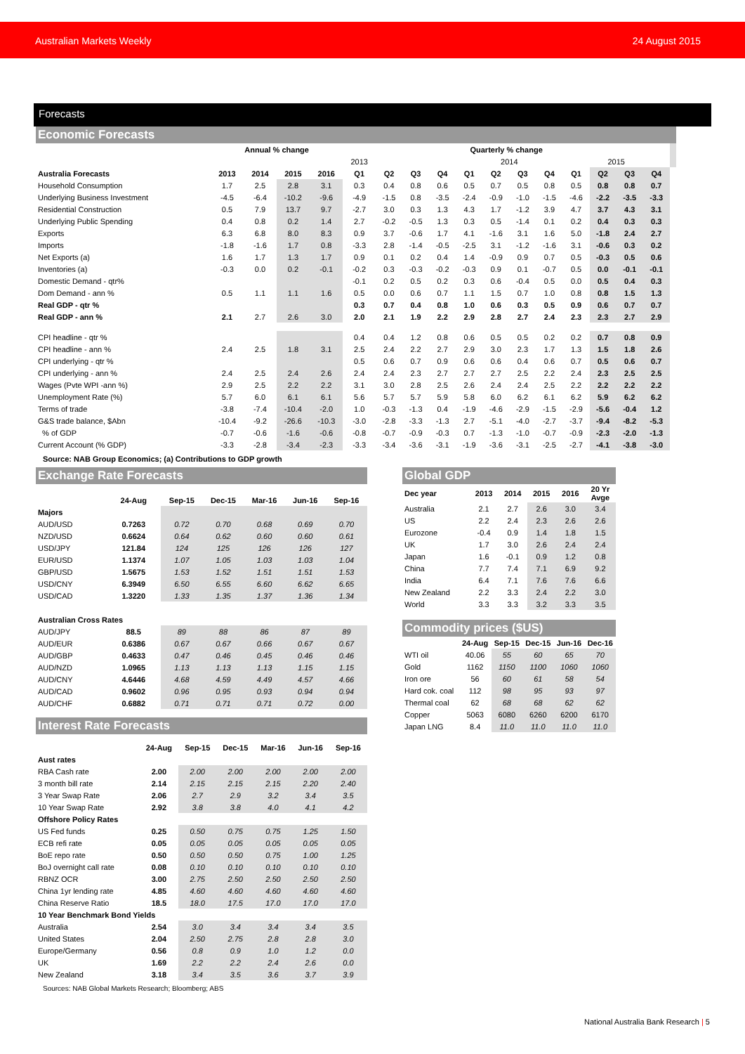Australian Markets Weekly 24 August 2015
Forecasts
Economic Forecasts
| | Annual % change | | | | Quarterly % change | | | | | | | | | | | | |
| --- | --- | --- | --- | --- | --- | --- | --- | --- | --- | --- | --- | --- | --- | --- | --- | --- | --- |
| | | | | | 2013 | | | | 2014 | | | | 2015 | | | | |
| Australia Forecasts | 2013 | 2014 | 2015 | 2016 | Q1 | Q2 | Q3 | Q4 | Q1 | Q2 | Q3 | Q4 | Q1 | Q2 | Q3 | Q4 | |
| Household Consumption | 1.7 | 2.5 | 2.8 | 3.1 | 0.3 | 0.4 | 0.8 | 0.6 | 0.5 | 0.7 | 0.5 | 0.8 | 0.5 | 0.8 | 0.8 | 0.7 | |
| Underlying Business Investment | -4.5 | -6.4 | -10.2 | -9.6 | -4.9 | -1.5 | 0.8 | -3.5 | -2.4 | -0.9 | -1.0 | -1.5 | -4.6 | -2.2 | -3.5 | -3.3 | |
| Residential Construction | 0.5 | 7.9 | 13.7 | 9.7 | -2.7 | 3.0 | 0.3 | 1.3 | 4.3 | 1.7 | -1.2 | 3.9 | 4.7 | 3.7 | 4.3 | 3.1 | |
| Underlying Public Spending | 0.4 | 0.8 | 0.2 | 1.4 | 2.7 | -0.2 | -0.5 | 1.3 | 0.3 | 0.5 | -1.4 | 0.1 | 0.2 | 0.4 | 0.3 | 0.3 | |
| Exports | 6.3 | 6.8 | 8.0 | 8.3 | 0.9 | 3.7 | -0.6 | 1.7 | 4.1 | -1.6 | 3.1 | 1.6 | 5.0 | -1.8 | 2.4 | 2.7 | |
| Imports | -1.8 | -1.6 | 1.7 | 0.8 | -3.3 | 2.8 | -1.4 | -0.5 | -2.5 | 3.1 | -1.2 | -1.6 | 3.1 | -0.6 | 0.3 | 0.2 | |
| Net Exports (a) | 1.6 | 1.7 | 1.3 | 1.7 | 0.9 | 0.1 | 0.2 | 0.4 | 1.4 | -0.9 | 0.9 | 0.7 | 0.5 | -0.3 | 0.5 | 0.6 | |
| Inventories (a) | -0.3 | 0.0 | 0.2 | -0.1 | -0.2 | 0.3 | -0.3 | -0.2 | -0.3 | 0.9 | 0.1 | -0.7 | 0.5 | 0.0 | -0.1 | -0.1 | |
| Domestic Demand - qtr% | | | | | -0.1 | 0.2 | 0.5 | 0.2 | 0.3 | 0.6 | -0.4 | 0.5 | 0.0 | 0.5 | 0.4 | 0.3 | |
| Dom Demand - ann % | 0.5 | 1.1 | 1.1 | 1.6 | 0.5 | 0.0 | 0.6 | 0.7 | 1.1 | 1.5 | 0.7 | 1.0 | 0.8 | 0.8 | 1.5 | 1.3 | |
| Real GDP - qtr % | | | | | 0.3 | 0.7 | 0.4 | 0.8 | 1.0 | 0.6 | 0.3 | 0.5 | 0.9 | 0.6 | 0.7 | 0.7 | |
| Real GDP - ann % | 2.1 | 2.7 | 2.6 | 3.0 | 2.0 | 2.1 | 1.9 | 2.2 | 2.9 | 2.8 | 2.7 | 2.4 | 2.3 | 2.3 | 2.7 | 2.9 | |
| CPI headline - qtr % | | | | | 0.4 | 0.4 | 1.2 | 0.8 | 0.6 | 0.5 | 0.5 | 0.2 | 0.2 | 0.7 | 0.8 | 0.9 | |
| CPI headline - ann % | 2.4 | 2.5 | 1.8 | 3.1 | 2.5 | 2.4 | 2.2 | 2.7 | 2.9 | 3.0 | 2.3 | 1.7 | 1.3 | 1.5 | 1.8 | 2.6 | |
| CPI underlying - qtr % | | | | | 0.5 | 0.6 | 0.7 | 0.9 | 0.6 | 0.6 | 0.4 | 0.6 | 0.7 | 0.5 | 0.6 | 0.7 | |
| CPI underlying - ann % | 2.4 | 2.5 | 2.4 | 2.6 | 2.4 | 2.4 | 2.3 | 2.7 | 2.7 | 2.7 | 2.5 | 2.2 | 2.4 | 2.3 | 2.5 | 2.5 | |
| Wages (Pvte WPI -ann %) | 2.9 | 2.5 | 2.2 | 2.2 | 3.1 | 3.0 | 2.8 | 2.5 | 2.6 | 2.4 | 2.4 | 2.5 | 2.2 | 2.2 | 2.2 | 2.2 | |
| Unemployment Rate (%) | 5.7 | 6.0 | 6.1 | 6.1 | 5.6 | 5.7 | 5.7 | 5.9 | 5.8 | 6.0 | 6.2 | 6.1 | 6.2 | 5.9 | 6.2 | 6.2 | |
| Terms of trade | -3.8 | -7.4 | -10.4 | -2.0 | 1.0 | -0.3 | -1.3 | 0.4 | -1.9 | -4.6 | -2.9 | -1.5 | -2.9 | -5.6 | -0.4 | 1.2 | |
| G&S trade balance, $Abn | -10.4 | -9.2 | -26.6 | -10.3 | -3.0 | -2.8 | -3.3 | -1.3 | 2.7 | -5.1 | -4.0 | -2.7 | -3.7 | -9.4 | -8.2 | -5.3 | |
| % of GDP | -0.7 | -0.6 | -1.6 | -0.6 | -0.8 | -0.7 | -0.9 | -0.3 | 0.7 | -1.3 | -1.0 | -0.7 | -0.9 | -2.3 | -2.0 | -1.3 | |
| Current Account (% GDP) | -3.3 | -2.8 | -3.4 | -2.3 | -3.3 | -3.4 | -3.6 | -3.1 | -1.9 | -3.6 | -3.1 | -2.5 | -2.7 | -4.1 | -3.8 | -3.0 | |
Source: NAB Group Economics; (a) Contributions to GDP growth
Exchange Rate Forecasts
| | 24-Aug | Sep-15 | Dec-15 | Mar-16 | Jun-16 | Sep-16 |
| --- | --- | --- | --- | --- | --- | --- |
| Majors | | | | | | |
| AUD/USD | 0.7263 | 0.72 | 0.70 | 0.68 | 0.69 | 0.70 |
| NZD/USD | 0.6624 | 0.64 | 0.62 | 0.60 | 0.60 | 0.61 |
| USD/JPY | 121.84 | 124 | 125 | 126 | 126 | 127 |
| EUR/USD | 1.1374 | 1.07 | 1.05 | 1.03 | 1.03 | 1.04 |
| GBP/USD | 1.5675 | 1.53 | 1.52 | 1.51 | 1.51 | 1.53 |
| USD/CNY | 6.3949 | 6.50 | 6.55 | 6.60 | 6.62 | 6.65 |
| USD/CAD | 1.3220 | 1.33 | 1.35 | 1.37 | 1.36 | 1.34 |
| Australian Cross Rates | | | | | | |
| AUD/JPY | 88.5 | 89 | 88 | 86 | 87 | 89 |
| AUD/EUR | 0.6386 | 0.67 | 0.67 | 0.66 | 0.67 | 0.67 |
| AUD/GBP | 0.4633 | 0.47 | 0.46 | 0.45 | 0.46 | 0.46 |
| AUD/NZD | 1.0965 | 1.13 | 1.13 | 1.13 | 1.15 | 1.15 |
| AUD/CNY | 4.6446 | 4.68 | 4.59 | 4.49 | 4.57 | 4.66 |
| AUD/CAD | 0.9602 | 0.96 | 0.95 | 0.93 | 0.94 | 0.94 |
| AUD/CHF | 0.6882 | 0.71 | 0.71 | 0.71 | 0.72 | 0.00 |
Interest Rate Forecasts
| | 24-Aug | Sep-15 | Dec-15 | Mar-16 | Jun-16 | Sep-16 |
| --- | --- | --- | --- | --- | --- | --- |
| Aust rates | | | | | | |
| RBA Cash rate | 2.00 | 2.00 | 2.00 | 2.00 | 2.00 | 2.00 |
| 3 month bill rate | 2.14 | 2.15 | 2.15 | 2.15 | 2.20 | 2.40 |
| 3 Year Swap Rate | 2.06 | 2.7 | 2.9 | 3.2 | 3.4 | 3.5 |
| 10 Year Swap Rate | 2.92 | 3.8 | 3.8 | 4.0 | 4.1 | 4.2 |
| Offshore Policy Rates | | | | | | |
| US Fed funds | 0.25 | 0.50 | 0.75 | 0.75 | 1.25 | 1.50 |
| ECB refi rate | 0.05 | 0.05 | 0.05 | 0.05 | 0.05 | 0.05 |
| BoE repo rate | 0.50 | 0.50 | 0.50 | 0.75 | 1.00 | 1.25 |
| BoJ overnight call rate | 0.08 | 0.10 | 0.10 | 0.10 | 0.10 | 0.10 |
| RBNZ OCR | 3.00 | 2.75 | 2.50 | 2.50 | 2.50 | 2.50 |
| China 1yr lending rate | 4.85 | 4.60 | 4.60 | 4.60 | 4.60 | 4.60 |
| China Reserve Ratio | 18.5 | 18.0 | 17.5 | 17.0 | 17.0 | 17.0 |
| 10 Year Benchmark Bond Yields | | | | | | |
| Australia | 2.54 | 3.0 | 3.4 | 3.4 | 3.4 | 3.5 |
| United States | 2.04 | 2.50 | 2.75 | 2.8 | 2.8 | 3.0 |
| Europe/Germany | 0.56 | 0.8 | 0.9 | 1.0 | 1.2 | 0.0 |
| UK | 1.69 | 2.2 | 2.2 | 2.4 | 2.6 | 0.0 |
| New Zealand | 3.18 | 3.4 | 3.5 | 3.6 | 3.7 | 3.9 |
Sources: NAB Global Markets Research; Bloomberg; ABS
Global GDP
| Dec year | 2013 | 2014 | 2015 | 2016 | 20 Yr Avge |
| --- | --- | --- | --- | --- | --- |
| Australia | 2.1 | 2.7 | 2.6 | 3.0 | 3.4 |
| US | 2.2 | 2.4 | 2.3 | 2.6 | 2.6 |
| Eurozone | -0.4 | 0.9 | 1.4 | 1.8 | 1.5 |
| UK | 1.7 | 3.0 | 2.6 | 2.4 | 2.4 |
| Japan | 1.6 | -0.1 | 0.9 | 1.2 | 0.8 |
| China | 7.7 | 7.4 | 7.1 | 6.9 | 9.2 |
| India | 6.4 | 7.1 | 7.6 | 7.6 | 6.6 |
| New Zealand | 2.2 | 3.3 | 2.4 | 2.2 | 3.0 |
| World | 3.3 | 3.3 | 3.2 | 3.3 | 3.5 |
Commodity prices ($US)
| | 24-Aug | Sep-15 | Dec-15 | Jun-16 | Dec-16 |
| --- | --- | --- | --- | --- | --- |
| WTI oil | 40.06 | 55 | 60 | 65 | 70 |
| Gold | 1162 | 1150 | 1100 | 1060 | 1060 |
| Iron ore | 56 | 60 | 61 | 58 | 54 |
| Hard cok. coal | 112 | 98 | 95 | 93 | 97 |
| Thermal coal | 62 | 68 | 68 | 62 | 62 |
| Copper | 5063 | 6080 | 6260 | 6200 | 6170 |
| Japan LNG | 8.4 | 11.0 | 11.0 | 11.0 | 11.0 |
National Australia Bank Research | 5